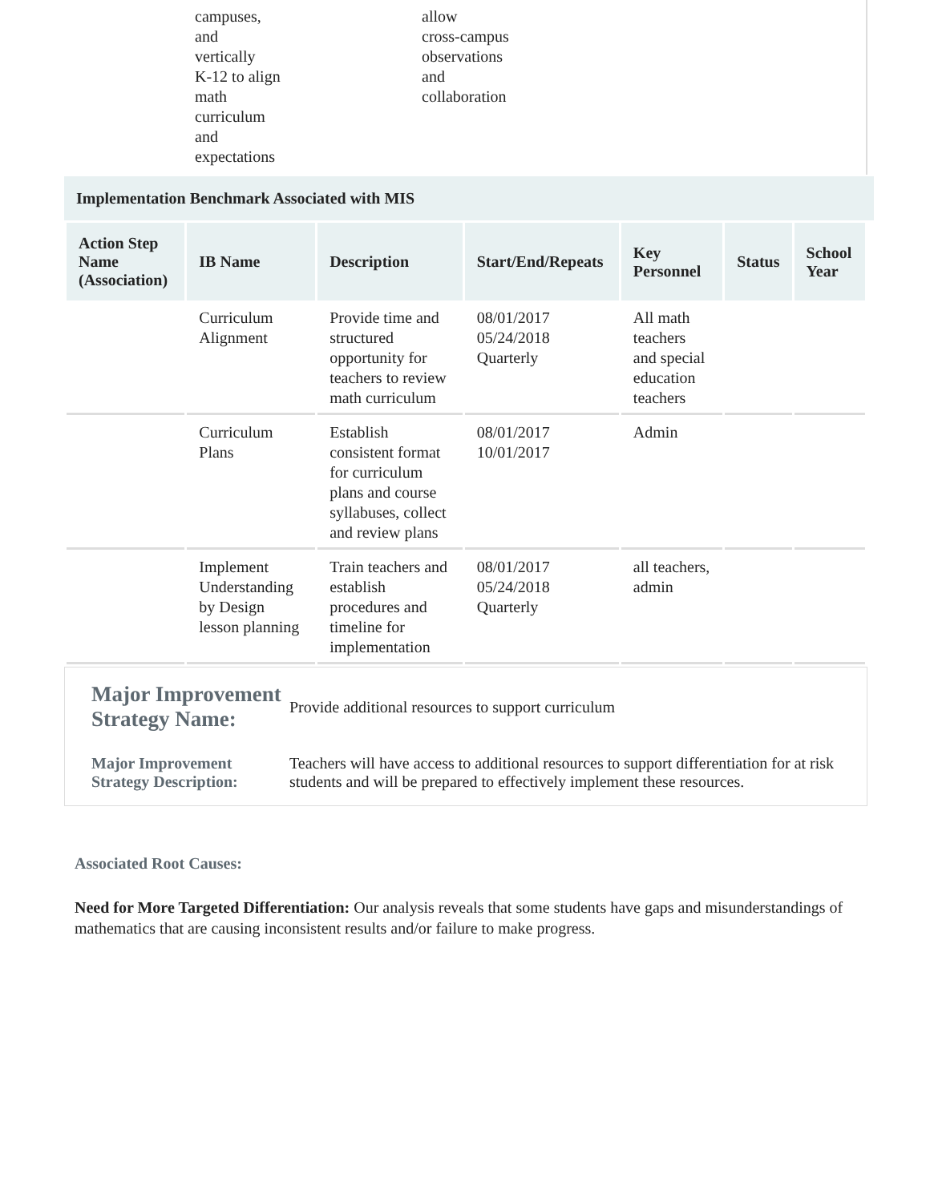campuses,
and
vertically
K-12 to align
math
curriculum
and
expectations
allow
cross-campus
observations
and
collaboration
Implementation Benchmark Associated with MIS
| Action Step Name (Association) | IB Name | Description | Start/End/Repeats | Key Personnel | Status | School Year |
| --- | --- | --- | --- | --- | --- | --- |
| | Curriculum Alignment | Provide time and structured opportunity for teachers to review math curriculum | 08/01/2017 05/24/2018 Quarterly | All math teachers and special education teachers | | |
| | Curriculum Plans | Establish consistent format for curriculum plans and course syllabuses, collect and review plans | 08/01/2017 10/01/2017 | Admin | | |
| | Implement Understanding by Design lesson planning | Train teachers and establish procedures and timeline for implementation | 08/01/2017 05/24/2018 Quarterly | all teachers, admin | | |
Major Improvement Strategy Name:
Provide additional resources to support curriculum
Major Improvement Strategy Description:
Teachers will have access to additional resources to support differentiation for at risk students and will be prepared to effectively implement these resources.
Associated Root Causes:
Need for More Targeted Differentiation: Our analysis reveals that some students have gaps and misunderstandings of mathematics that are causing inconsistent results and/or failure to make progress.